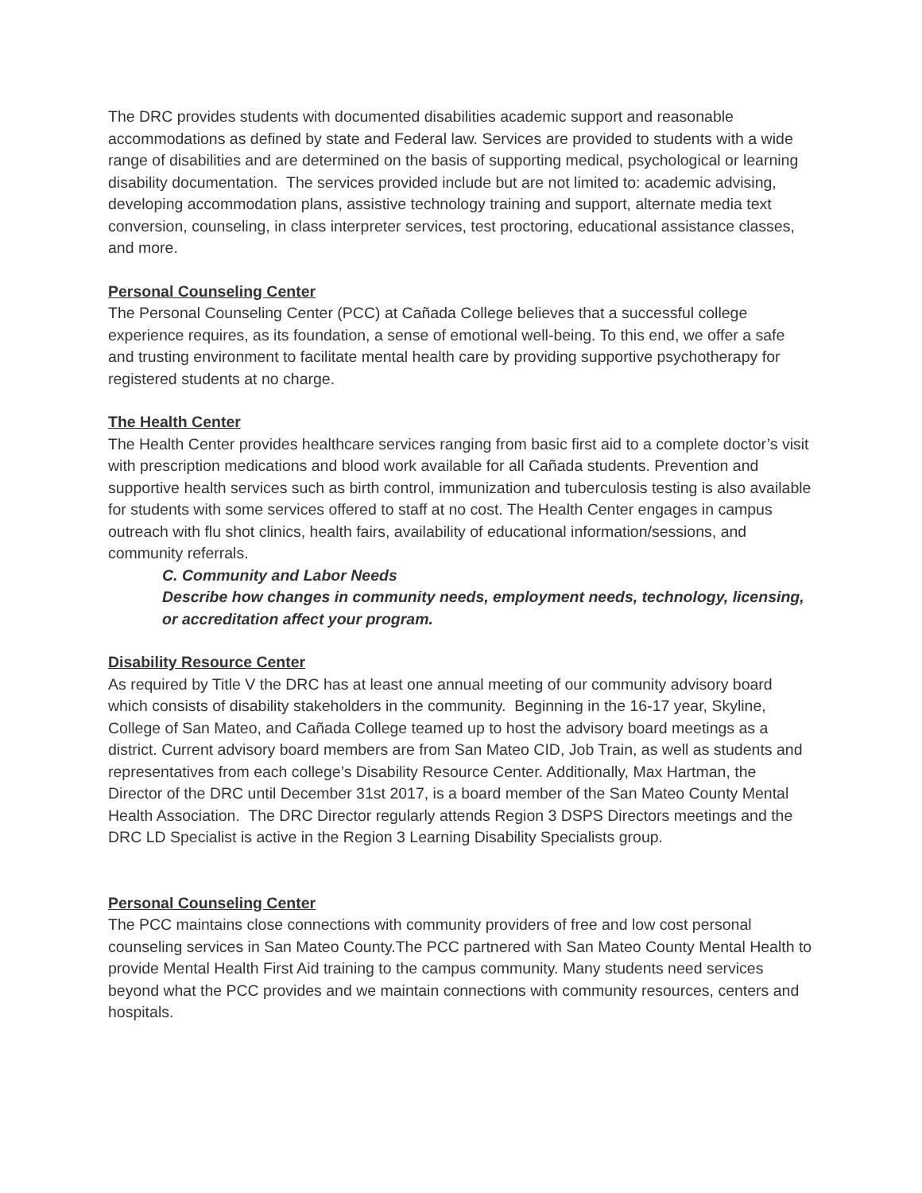The DRC provides students with documented disabilities academic support and reasonable accommodations as defined by state and Federal law. Services are provided to students with a wide range of disabilities and are determined on the basis of supporting medical, psychological or learning disability documentation. The services provided include but are not limited to: academic advising, developing accommodation plans, assistive technology training and support, alternate media text conversion, counseling, in class interpreter services, test proctoring, educational assistance classes, and more.
Personal Counseling Center
The Personal Counseling Center (PCC) at Cañada College believes that a successful college experience requires, as its foundation, a sense of emotional well-being. To this end, we offer a safe and trusting environment to facilitate mental health care by providing supportive psychotherapy for registered students at no charge.
The Health Center
The Health Center provides healthcare services ranging from basic first aid to a complete doctor’s visit with prescription medications and blood work available for all Cañada students. Prevention and supportive health services such as birth control, immunization and tuberculosis testing is also available for students with some services offered to staff at no cost. The Health Center engages in campus outreach with flu shot clinics, health fairs, availability of educational information/sessions, and community referrals.
C. Community and Labor Needs
Describe how changes in community needs, employment needs, technology, licensing, or accreditation affect your program.
Disability Resource Center
As required by Title V the DRC has at least one annual meeting of our community advisory board which consists of disability stakeholders in the community. Beginning in the 16-17 year, Skyline, College of San Mateo, and Cañada College teamed up to host the advisory board meetings as a district. Current advisory board members are from San Mateo CID, Job Train, as well as students and representatives from each college’s Disability Resource Center. Additionally, Max Hartman, the Director of the DRC until December 31st 2017, is a board member of the San Mateo County Mental Health Association. The DRC Director regularly attends Region 3 DSPS Directors meetings and the DRC LD Specialist is active in the Region 3 Learning Disability Specialists group.
Personal Counseling Center
The PCC maintains close connections with community providers of free and low cost personal counseling services in San Mateo County.The PCC partnered with San Mateo County Mental Health to provide Mental Health First Aid training to the campus community. Many students need services beyond what the PCC provides and we maintain connections with community resources, centers and hospitals.